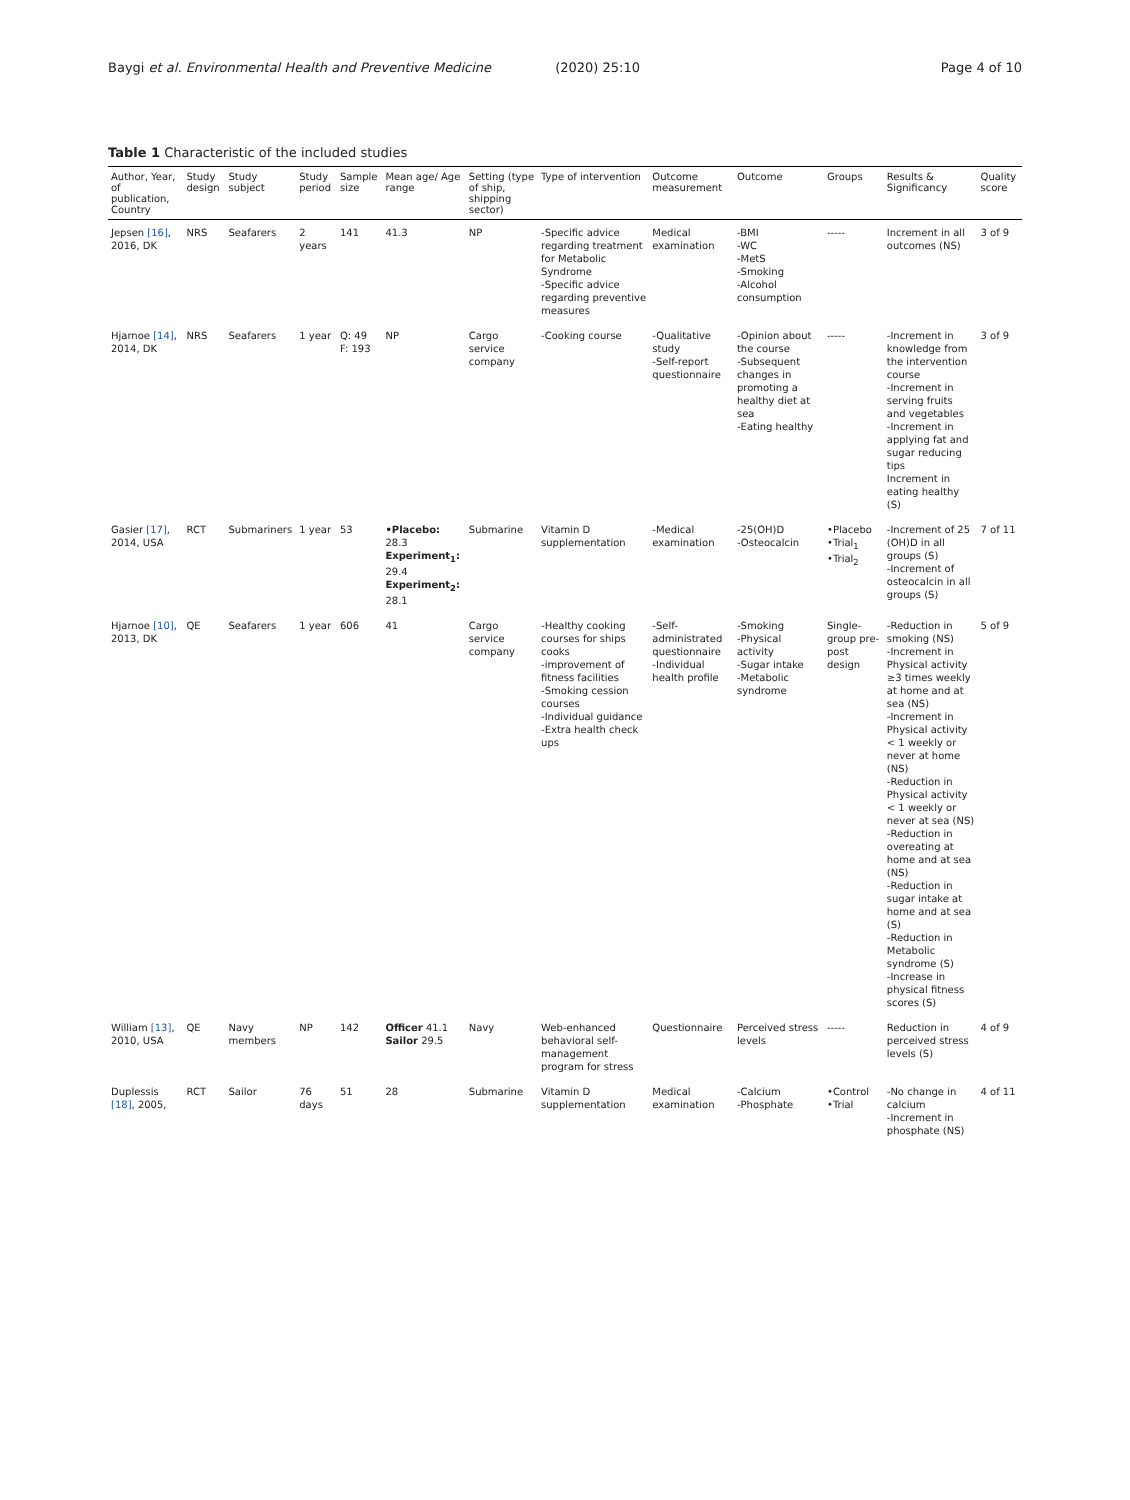Baygi et al. Environmental Health and Preventive Medicine (2020) 25:10 Page 4 of 10
Table 1 Characteristic of the included studies
| Author, Year, of publication, Country | Study design | Study subject | Study period | Sample size | Mean age/ Age range | Setting (type of ship, shipping sector) | Type of intervention | Outcome measurement | Outcome | Groups | Results & Significancy | Quality score |
| --- | --- | --- | --- | --- | --- | --- | --- | --- | --- | --- | --- | --- |
| Jepsen [16] , 2016, DK | NRS | Seafarers | 2 years | 141 | 41.3 | NP | -Specific advice regarding treatment for Metabolic Syndrome -Specific advice regarding preventive measures | Medical examination | -BMI -WC -MetS -Smoking -Alcohol consumption | ----- | Increment in all outcomes (NS) | 3 of 9 |
| Hjarnoe [14] , 2014, DK | NRS | Seafarers | 1 year | Q: 49 F: 193 | NP | Cargo service company | -Cooking course | -Qualitative study -Self-report questionnaire | -Opinion about the course -Subsequent changes in promoting a healthy diet at sea -Eating healthy | ----- | -Increment in knowledge from the intervention course -Increment in serving fruits and vegetables -Increment in applying fat and sugar reducing tips Increment in eating healthy (S) | 3 of 9 |
| Gasier [17] , 2014, USA | RCT | Submariners | 1 year | 53 | •Placebo: 28.3 Experiment<sub>1</sub>: 29.4 Experiment<sub>2</sub>: 28.1 | Submarine | Vitamin D supplementation | -Medical examination | -25(OH)D -Osteocalcin | •Placebo •Trial<sub>1</sub> •Trial<sub>2</sub> | -Increment of 25 (OH)D in all groups (S) -Increment of osteocalcin in all groups (S) | 7 of 11 |
| Hjarnoe [10] , 2013, DK | QE | Seafarers | 1 year | 606 | 41 | Cargo service company | -Healthy cooking courses for ships cooks -improvement of fitness facilities -Smoking cession courses -Individual guidance -Extra health check ups | -Self-administrated questionnaire -Individual health profile | -Smoking -Physical activity -Sugar intake -Metabolic syndrome | Single-group pre-post design | -Reduction in smoking (NS) -Increment in Physical activity ≥3 times weekly at home and at sea (NS) -Increment in Physical activity < 1 weekly or never at home (NS) -Reduction in Physical activity < 1 weekly or never at sea (NS) -Reduction in overeating at home and at sea (NS) -Reduction in sugar intake at home and at sea (S) -Reduction in Metabolic syndrome (S) -Increase in physical fitness scores (S) | 5 of 9 |
| William [13] , 2010, USA | QE | Navy members | NP | 142 | Officer 41.1 Sailor 29.5 | Navy | Web-enhanced behavioral self-management program for stress | Questionnaire | Perceived stress levels | ----- | Reduction in perceived stress levels (S) | 4 of 9 |
| Duplessis [18] , 2005, | RCT | Sailor | 76 days | 51 | 28 | Submarine | Vitamin D supplementation | Medical examination | -Calcium -Phosphate | •Control •Trial | -No change in calcium -Increment in phosphate (NS) | 4 of 11 |